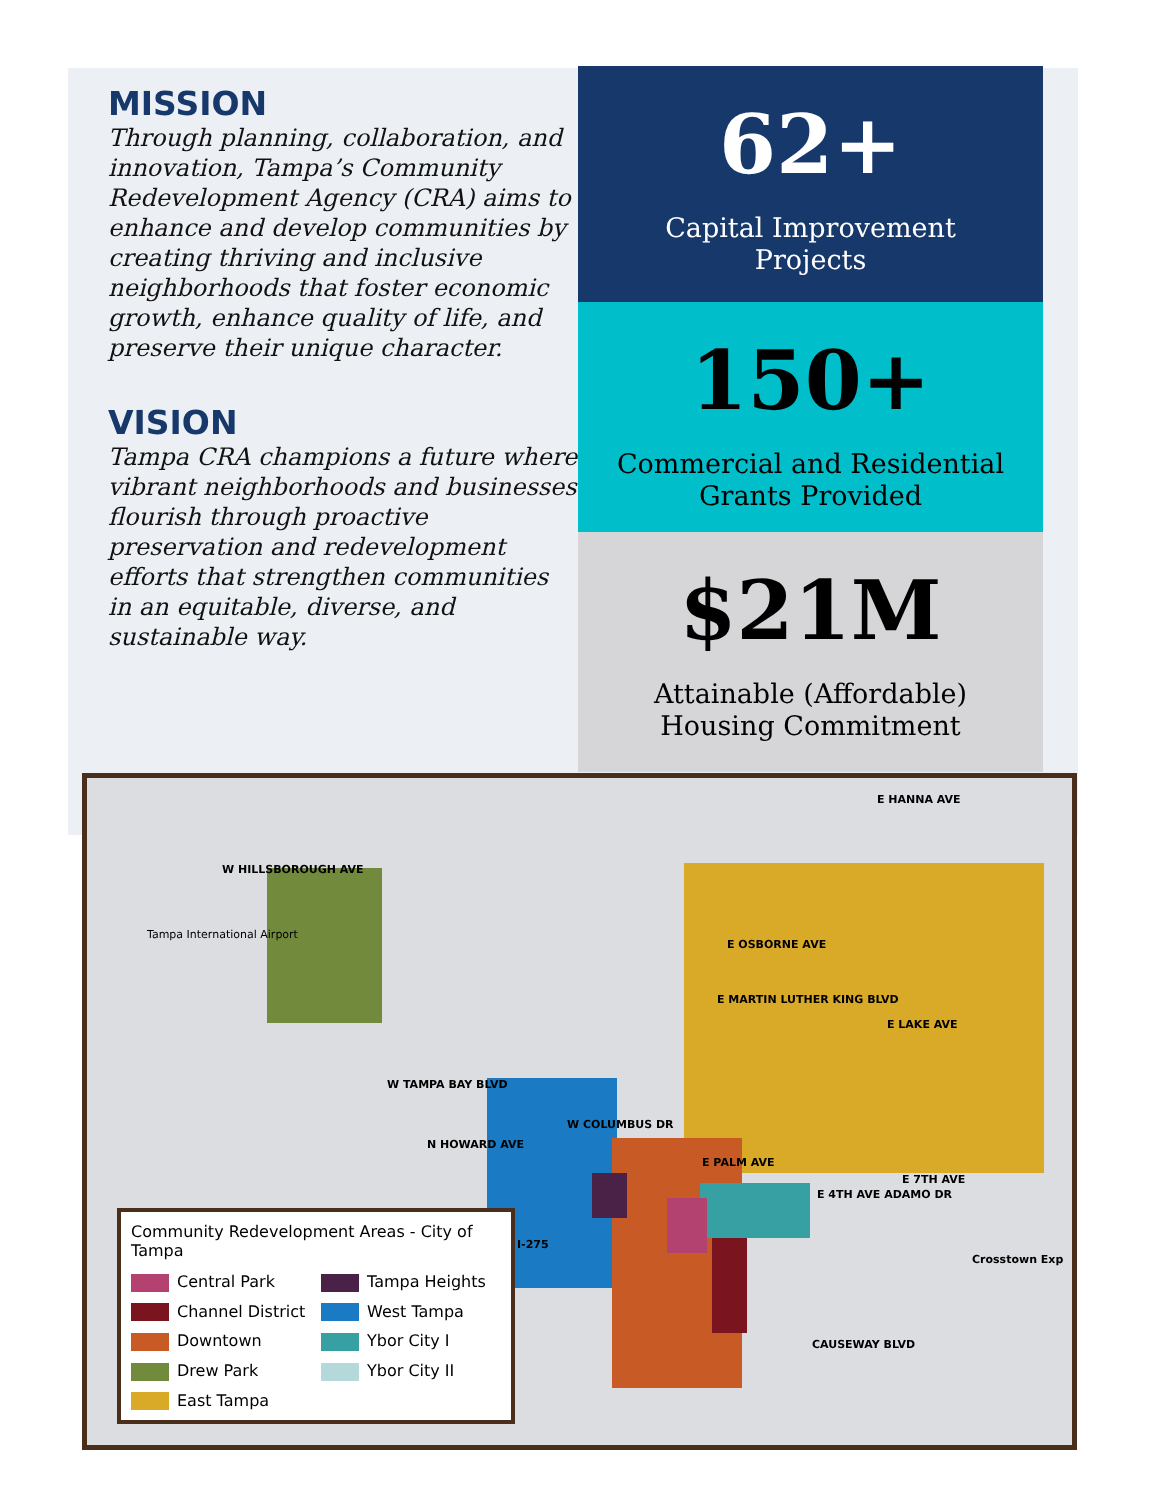MISSION
Through planning, collaboration, and innovation, Tampa’s Community Redevelopment Agency (CRA) aims to enhance and develop communities by creating thriving and inclusive neighborhoods that foster economic growth, enhance quality of life, and preserve their unique character.
VISION
Tampa CRA champions a future where vibrant neighborhoods and businesses flourish through proactive preservation and redevelopment efforts that strengthen communities in an equitable, diverse, and sustainable way.
62+
Capital Improvement
Projects
150+
Commercial and Residential
Grants Provided
$21M
Attainable (Affordable)
Housing Commitment
W HILLSBOROUGH AVE
Tampa International Airport
E HANNA AVE
E OSBORNE AVE
E MARTIN LUTHER KING BLVD
E LAKE AVE
W TAMPA BAY BLVD
W COLUMBUS DR
E PALM AVE
E 7TH AVE
E 4TH AVE ADAMO DR
Crosstown Exp
CAUSEWAY BLVD
N HOWARD AVE
I-275
Community Redevelopment Areas - City of Tampa
Central Park
Tampa Heights
Channel District
West Tampa
Downtown
Ybor City I
Drew Park
Ybor City II
East Tampa